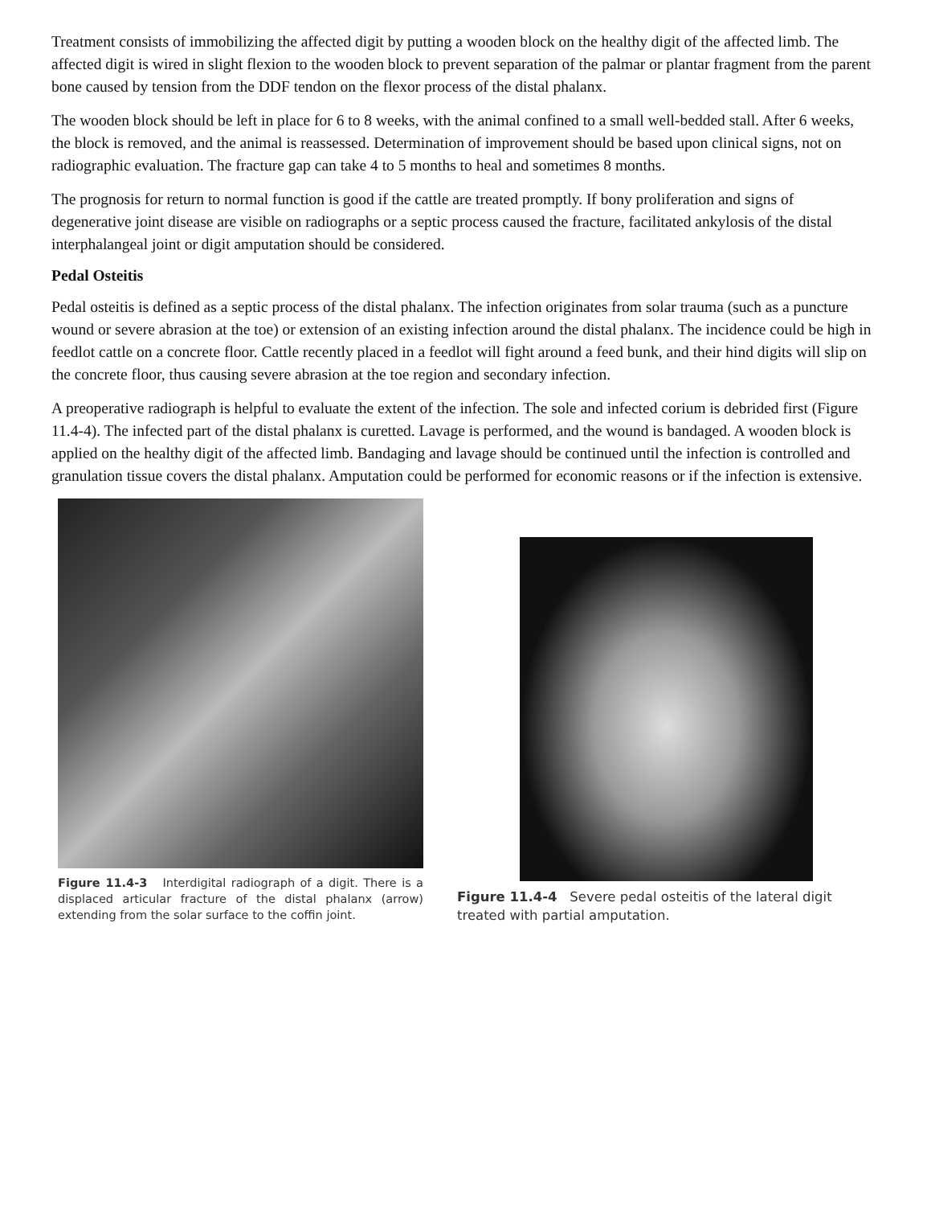Treatment consists of immobilizing the affected digit by putting a wooden block on the healthy digit of the affected limb. The affected digit is wired in slight flexion to the wooden block to prevent separation of the palmar or plantar fragment from the parent bone caused by tension from the DDF tendon on the flexor process of the distal phalanx.
The wooden block should be left in place for 6 to 8 weeks, with the animal confined to a small well-bedded stall. After 6 weeks, the block is removed, and the animal is reassessed. Determination of improvement should be based upon clinical signs, not on radiographic evaluation. The fracture gap can take 4 to 5 months to heal and sometimes 8 months.
The prognosis for return to normal function is good if the cattle are treated promptly. If bony proliferation and signs of degenerative joint disease are visible on radiographs or a septic process caused the fracture, facilitated ankylosis of the distal interphalangeal joint or digit amputation should be considered.
Pedal Osteitis
Pedal osteitis is defined as a septic process of the distal phalanx. The infection originates from solar trauma (such as a puncture wound or severe abrasion at the toe) or extension of an existing infection around the distal phalanx. The incidence could be high in feedlot cattle on a concrete floor. Cattle recently placed in a feedlot will fight around a feed bunk, and their hind digits will slip on the concrete floor, thus causing severe abrasion at the toe region and secondary infection.
A preoperative radiograph is helpful to evaluate the extent of the infection. The sole and infected corium is debrided first (Figure 11.4-4). The infected part of the distal phalanx is curetted. Lavage is performed, and the wound is bandaged. A wooden block is applied on the healthy digit of the affected limb. Bandaging and lavage should be continued until the infection is controlled and granulation tissue covers the distal phalanx. Amputation could be performed for economic reasons or if the infection is extensive.
Figure 11.4-3 Interdigital radiograph of a digit. There is a displaced articular fracture of the distal phalanx (arrow) extending from the solar surface to the coffin joint.
Figure 11.4-4 Severe pedal osteitis of the lateral digit treated with partial amputation.